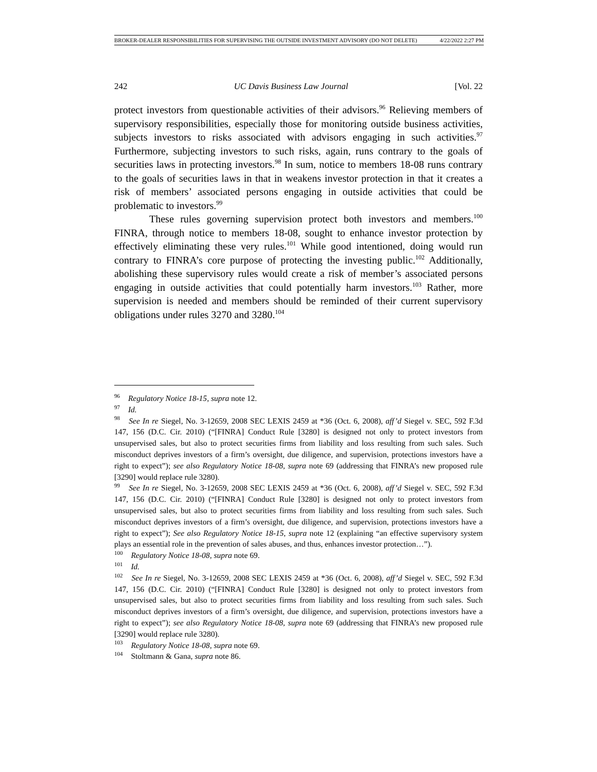BROKER-DEALER RESPONSIBILITIES FOR SUPERVISING THE OUTSIDE INVESTMENT ADVISORY (DO NOT DELETE) 4/22/2022 2:27 PM
242 UC Davis Business Law Journal [Vol. 22
protect investors from questionable activities of their advisors.<sup>96</sup> Relieving members of supervisory responsibilities, especially those for monitoring outside business activities, subjects investors to risks associated with advisors engaging in such activities.<sup>97</sup> Furthermore, subjecting investors to such risks, again, runs contrary to the goals of securities laws in protecting investors.<sup>98</sup> In sum, notice to members 18-08 runs contrary to the goals of securities laws in that in weakens investor protection in that it creates a risk of members’ associated persons engaging in outside activities that could be problematic to investors.<sup>99</sup>
These rules governing supervision protect both investors and members.<sup>100</sup> FINRA, through notice to members 18-08, sought to enhance investor protection by effectively eliminating these very rules.<sup>101</sup> While good intentioned, doing would run contrary to FINRA’s core purpose of protecting the investing public.<sup>102</sup> Additionally, abolishing these supervisory rules would create a risk of member’s associated persons engaging in outside activities that could potentially harm investors.<sup>103</sup> Rather, more supervision is needed and members should be reminded of their current supervisory obligations under rules 3270 and 3280.<sup>104</sup>
<sup>96</sup> Regulatory Notice 18-15, supra note 12.
<sup>97</sup> Id.
<sup>98</sup> See In re Siegel, No. 3-12659, 2008 SEC LEXIS 2459 at *36 (Oct. 6, 2008), aff’d Siegel v. SEC, 592 F.3d 147, 156 (D.C. Cir. 2010) (“[FINRA] Conduct Rule [3280] is designed not only to protect investors from unsupervised sales, but also to protect securities firms from liability and loss resulting from such sales. Such misconduct deprives investors of a firm’s oversight, due diligence, and supervision, protections investors have a right to expect”); see also Regulatory Notice 18-08, supra note 69 (addressing that FINRA’s new proposed rule [3290] would replace rule 3280).
<sup>99</sup> See In re Siegel, No. 3-12659, 2008 SEC LEXIS 2459 at *36 (Oct. 6, 2008), aff’d Siegel v. SEC, 592 F.3d 147, 156 (D.C. Cir. 2010) (“[FINRA] Conduct Rule [3280] is designed not only to protect investors from unsupervised sales, but also to protect securities firms from liability and loss resulting from such sales. Such misconduct deprives investors of a firm’s oversight, due diligence, and supervision, protections investors have a right to expect”); See also Regulatory Notice 18-15, supra note 12 (explaining “an effective supervisory system plays an essential role in the prevention of sales abuses, and thus, enhances investor protection…”).
<sup>100</sup> Regulatory Notice 18-08, supra note 69.
<sup>101</sup> Id.
<sup>102</sup> See In re Siegel, No. 3-12659, 2008 SEC LEXIS 2459 at *36 (Oct. 6, 2008), aff’d Siegel v. SEC, 592 F.3d 147, 156 (D.C. Cir. 2010) (“[FINRA] Conduct Rule [3280] is designed not only to protect investors from unsupervised sales, but also to protect securities firms from liability and loss resulting from such sales. Such misconduct deprives investors of a firm’s oversight, due diligence, and supervision, protections investors have a right to expect”); see also Regulatory Notice 18-08, supra note 69 (addressing that FINRA’s new proposed rule [3290] would replace rule 3280).
<sup>103</sup> Regulatory Notice 18-08, supra note 69.
<sup>104</sup> Stoltmann & Gana, supra note 86.